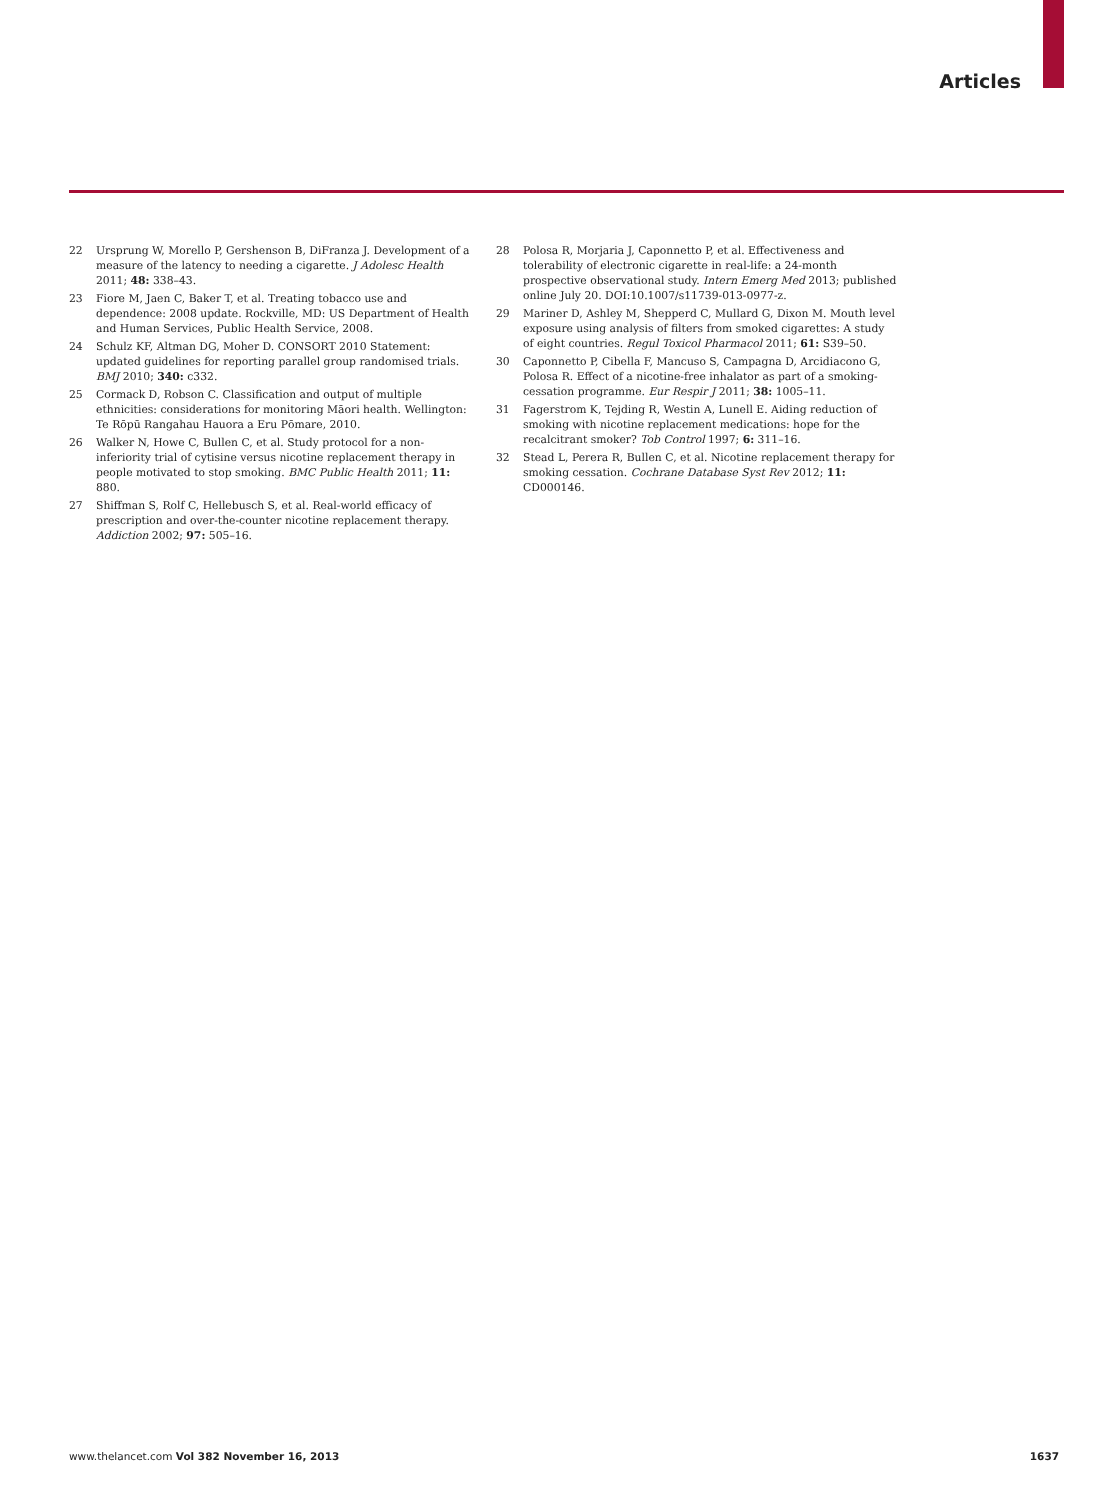Articles
22 Ursprung W, Morello P, Gershenson B, DiFranza J. Development of a measure of the latency to needing a cigarette. J Adolesc Health 2011; 48: 338–43.
23 Fiore M, Jaen C, Baker T, et al. Treating tobacco use and dependence: 2008 update. Rockville, MD: US Department of Health and Human Services, Public Health Service, 2008.
24 Schulz KF, Altman DG, Moher D. CONSORT 2010 Statement: updated guidelines for reporting parallel group randomised trials. BMJ 2010; 340: c332.
25 Cormack D, Robson C. Classification and output of multiple ethnicities: considerations for monitoring Māori health. Wellington: Te Rōpū Rangahau Hauora a Eru Pōmare, 2010.
26 Walker N, Howe C, Bullen C, et al. Study protocol for a non-inferiority trial of cytisine versus nicotine replacement therapy in people motivated to stop smoking. BMC Public Health 2011; 11: 880.
27 Shiffman S, Rolf C, Hellebusch S, et al. Real-world efficacy of prescription and over-the-counter nicotine replacement therapy. Addiction 2002; 97: 505–16.
28 Polosa R, Morjaria J, Caponnetto P, et al. Effectiveness and tolerability of electronic cigarette in real-life: a 24-month prospective observational study. Intern Emerg Med 2013; published online July 20. DOI:10.1007/s11739-013-0977-z.
29 Mariner D, Ashley M, Shepperd C, Mullard G, Dixon M. Mouth level exposure using analysis of filters from smoked cigarettes: A study of eight countries. Regul Toxicol Pharmacol 2011; 61: S39–50.
30 Caponnetto P, Cibella F, Mancuso S, Campagna D, Arcidiacono G, Polosa R. Effect of a nicotine-free inhalator as part of a smoking-cessation programme. Eur Respir J 2011; 38: 1005–11.
31 Fagerstrom K, Tejding R, Westin A, Lunell E. Aiding reduction of smoking with nicotine replacement medications: hope for the recalcitrant smoker? Tob Control 1997; 6: 311–16.
32 Stead L, Perera R, Bullen C, et al. Nicotine replacement therapy for smoking cessation. Cochrane Database Syst Rev 2012; 11: CD000146.
www.thelancet.com Vol 382 November 16, 2013 1637